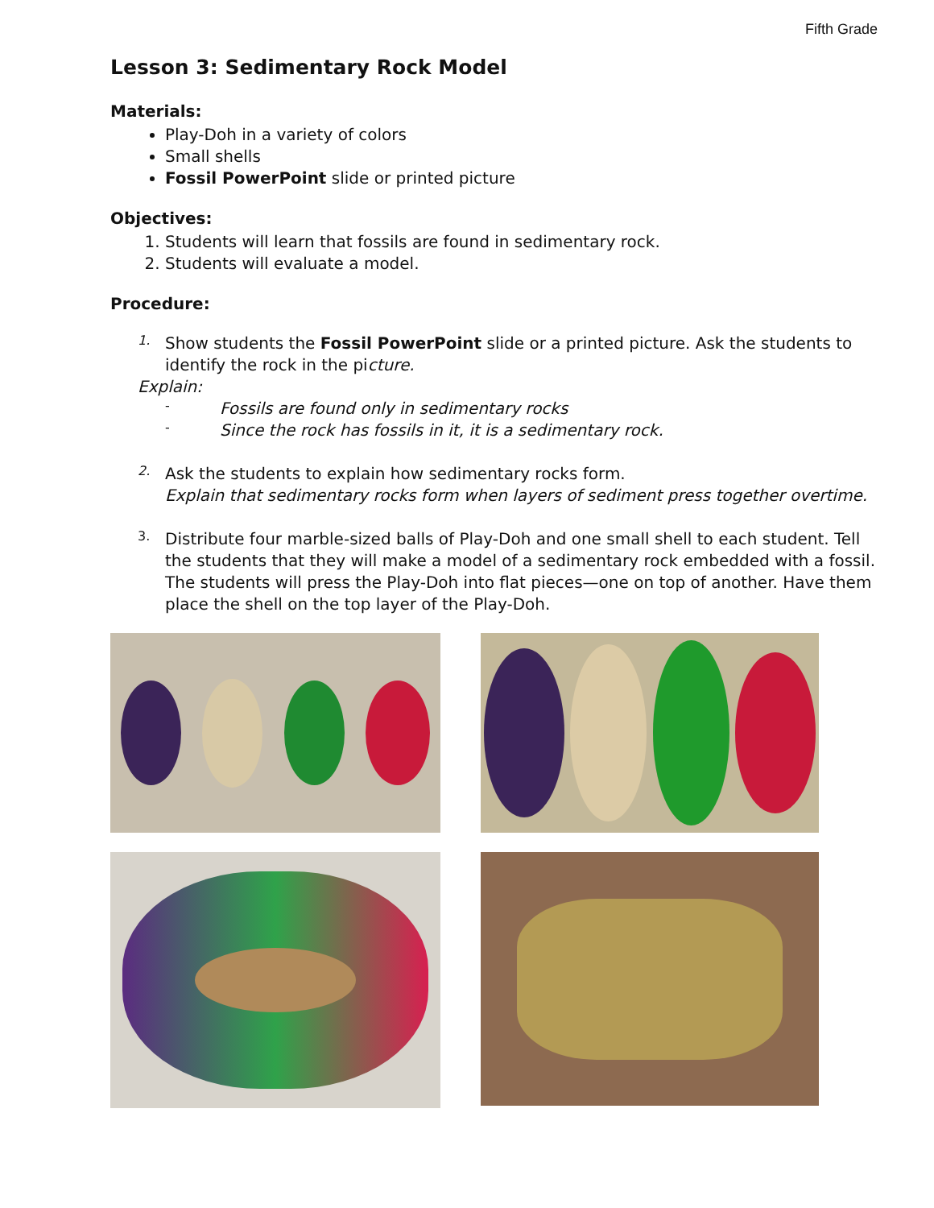Fifth Grade
Lesson 3: Sedimentary Rock Model
Materials:
Play-Doh in a variety of colors
Small shells
Fossil PowerPoint slide or printed picture
Objectives:
1. Students will learn that fossils are found in sedimentary rock.
2. Students will evaluate a model.
Procedure:
1.
Show students the Fossil PowerPoint slide or a printed picture. Ask the students to identify the rock in the picture.
Explain:
-
Fossils are found only in sedimentary rocks
-
Since the rock has fossils in it, it is a sedimentary rock.
2.
Ask the students to explain how sedimentary rocks form.
Explain that sedimentary rocks form when layers of sediment press together overtime.
3.
Distribute four marble-sized balls of Play-Doh and one small shell to each student. Tell the students that they will make a model of a sedimentary rock embedded with a fossil. The students will press the Play-Doh into flat pieces—one on top of another. Have them place the shell on the top layer of the Play-Doh.